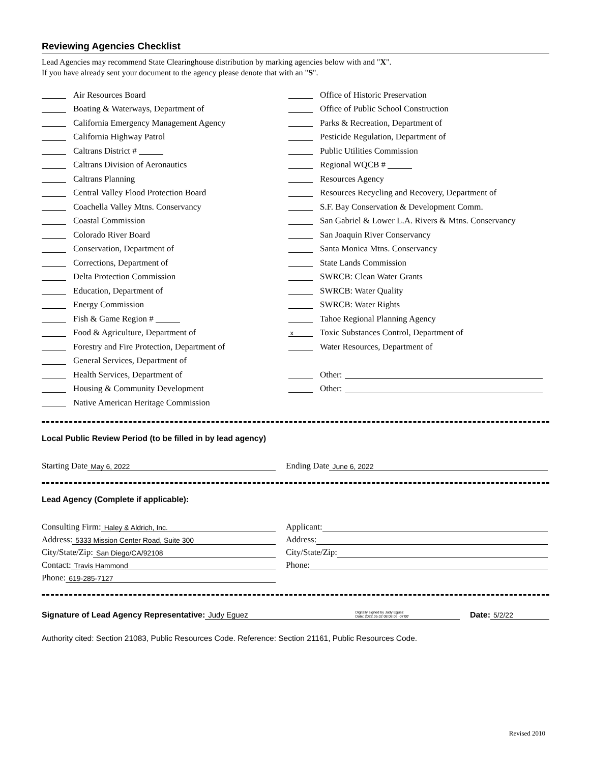Reviewing Agencies Checklist
Lead Agencies may recommend State Clearinghouse distribution by marking agencies below with and "X".
If you have already sent your document to the agency please denote that with an "S".
Air Resources Board
Boating & Waterways, Department of
California Emergency Management Agency
California Highway Patrol
Caltrans District #
Caltrans Division of Aeronautics
Caltrans Planning
Central Valley Flood Protection Board
Coachella Valley Mtns. Conservancy
Coastal Commission
Colorado River Board
Conservation, Department of
Corrections, Department of
Delta Protection Commission
Education, Department of
Energy Commission
Fish & Game Region #
Food & Agriculture, Department of
Forestry and Fire Protection, Department of
General Services, Department of
Health Services, Department of
Housing & Community Development
Native American Heritage Commission
Office of Historic Preservation
Office of Public School Construction
Parks & Recreation, Department of
Pesticide Regulation, Department of
Public Utilities Commission
Regional WQCB #
Resources Agency
Resources Recycling and Recovery, Department of
S.F. Bay Conservation & Development Comm.
San Gabriel & Lower L.A. Rivers & Mtns. Conservancy
San Joaquin River Conservancy
Santa Monica Mtns. Conservancy
State Lands Commission
SWRCB: Clean Water Grants
SWRCB: Water Quality
SWRCB: Water Rights
Tahoe Regional Planning Agency
x Toxic Substances Control, Department of
Water Resources, Department of
Other:
Other:
Local Public Review Period (to be filled in by lead agency)
Starting Date May 6, 2022
Ending Date June 6, 2022
Lead Agency (Complete if applicable):
Consulting Firm: Haley & Aldrich, Inc.
Address: 5333 Mission Center Road, Suite 300
City/State/Zip: San Diego/CA/92108
Contact: Travis Hammond
Phone: 619-285-7127
Applicant:
Address:
City/State/Zip:
Phone:
Signature of Lead Agency Representative: Judy Eguez Digitally signed by Judy Eguez
Date: 2022.05.02 08:08:06 -07'00' Date: 5/2/22
Authority cited: Section 21083, Public Resources Code. Reference: Section 21161, Public Resources Code.
Revised 2010